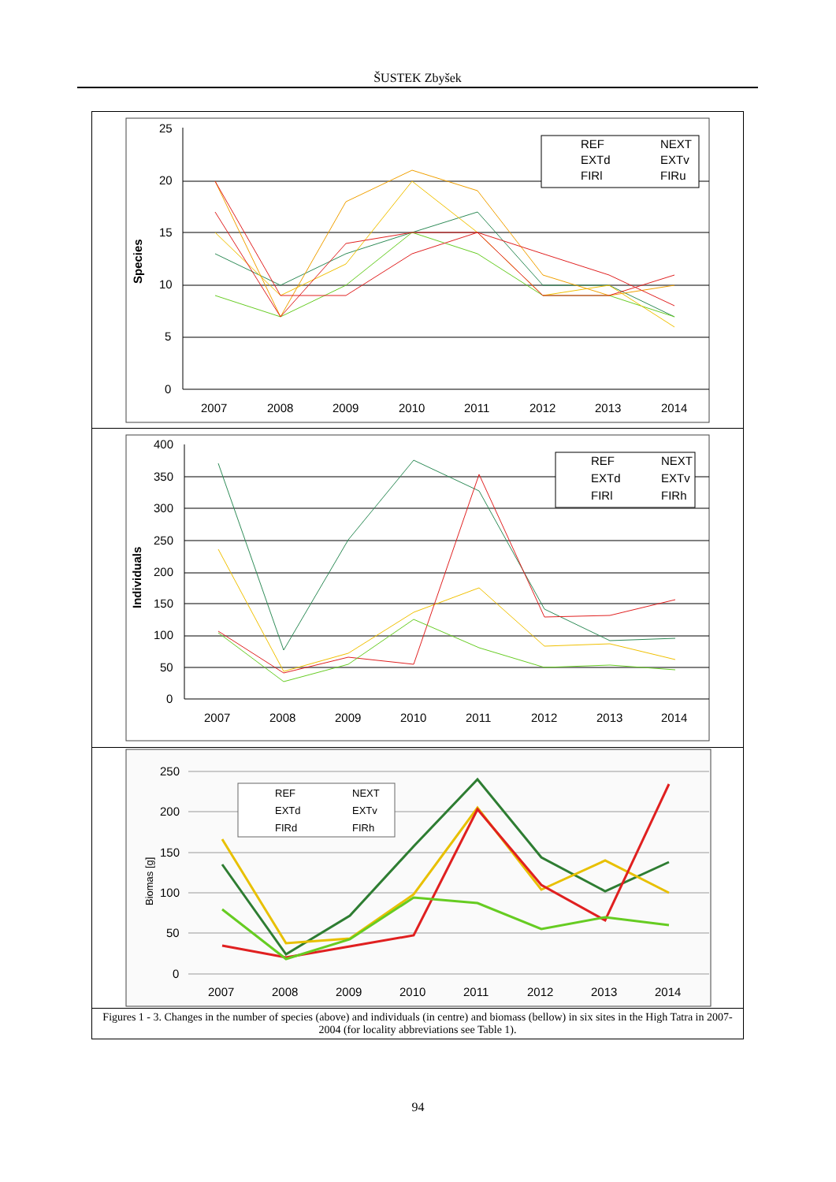ŠUSTEK Zbyšek
25
20
15
10
5
0
2007
2008
2009
2010
2011
2012
2013
2014
Species
REF
NEXT
EXTd
EXTv
FIRl
FIRu
400
350
300
250
200
150
100
50
0
2007
2008
2009
2010
2011
2012
2013
2014
Individuals
REF
NEXT
EXTd
EXTv
FIRl
FIRh
250
200
150
100
50
0
2007
2008
2009
2010
2011
2012
2013
2014
Biomas [g]
REF
NEXT
EXTd
EXTv
FIRd
FIRh
Figures 1 - 3. Changes in the number of species (above) and individuals (in centre) and biomass (bellow) in six sites in the High Tatra in 2007-2004 (for locality abbreviations see Table 1).
94